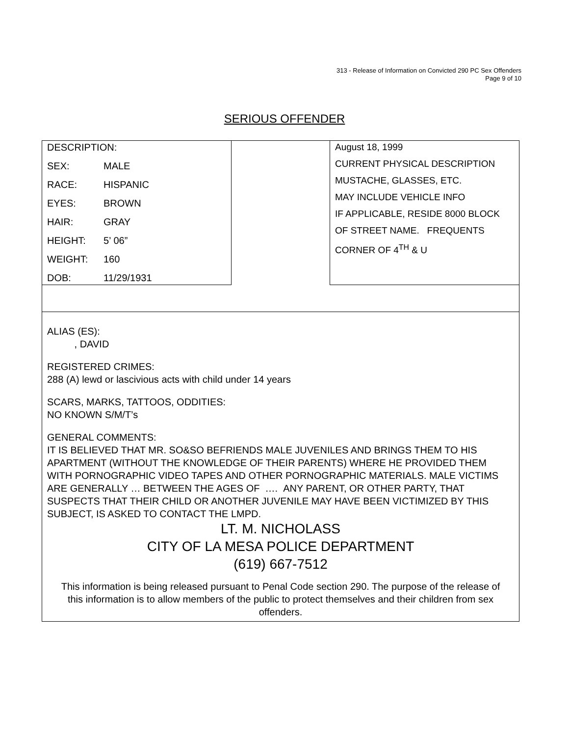313 - Release of Information on Convicted 290 PC Sex Offenders
Page 9 of 10
SERIOUS OFFENDER
| DESCRIPTION: SEX: MALE RACE: HISPANIC EYES: BROWN HAIR: GRAY HEIGHT: 5’ 06” WEIGHT: 160 DOB: 11/29/1931 | | August 18, 1999 CURRENT PHYSICAL DESCRIPTION MUSTACHE, GLASSES, ETC. MAY INCLUDE VEHICLE INFO IF APPLICABLE, RESIDE 8000 BLOCK OF STREET NAME. FREQUENTS CORNER OF 4<sup>TH</sup> & U |
ALIAS (ES):
, DAVID
REGISTERED CRIMES:
288 (A) lewd or lascivious acts with child under 14 years
SCARS, MARKS, TATTOOS, ODDITIES:
NO KNOWN S/M/T’s
GENERAL COMMENTS:
IT IS BELIEVED THAT MR. SO&SO BEFRIENDS MALE JUVENILES AND BRINGS THEM TO HIS APARTMENT (WITHOUT THE KNOWLEDGE OF THEIR PARENTS) WHERE HE PROVIDED THEM WITH PORNOGRAPHIC VIDEO TAPES AND OTHER PORNOGRAPHIC MATERIALS. MALE VICTIMS ARE GENERALLY … BETWEEN THE AGES OF …. ANY PARENT, OR OTHER PARTY, THAT SUSPECTS THAT THEIR CHILD OR ANOTHER JUVENILE MAY HAVE BEEN VICTIMIZED BY THIS SUBJECT, IS ASKED TO CONTACT THE LMPD.
LT. M. NICHOLASS
CITY OF LA MESA POLICE DEPARTMENT
(619) 667-7512
This information is being released pursuant to Penal Code section 290. The purpose of the release of this information is to allow members of the public to protect themselves and their children from sex offenders.